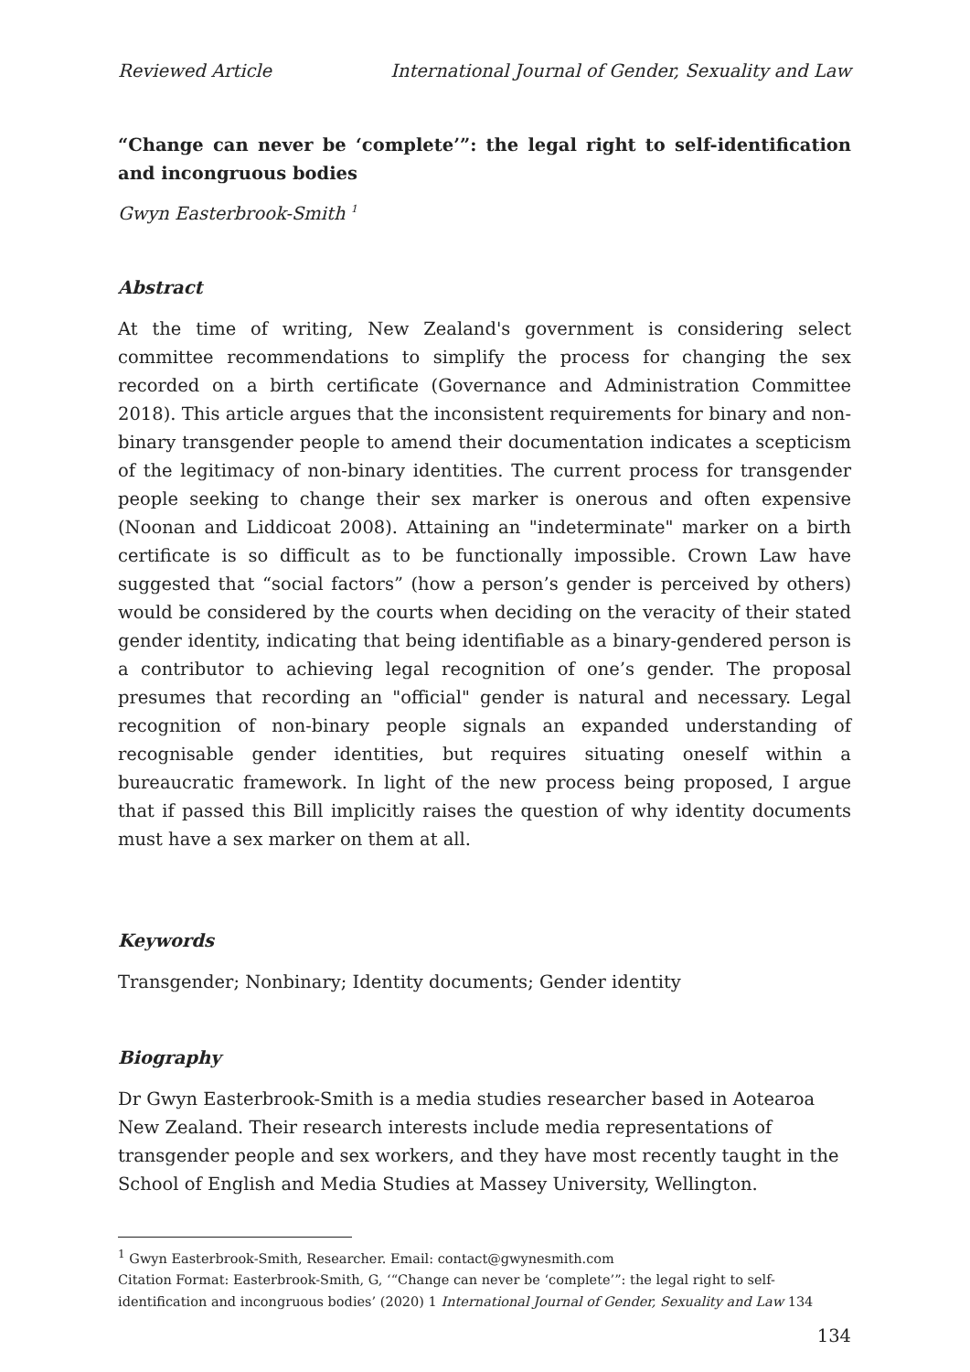Reviewed Article International Journal of Gender, Sexuality and Law
“Change can never be ‘complete’”: the legal right to self-identification and incongruous bodies
Gwyn Easterbrook-Smith <sup>1</sup>
Abstract
At the time of writing, New Zealand's government is considering select committee recommendations to simplify the process for changing the sex recorded on a birth certificate (Governance and Administration Committee 2018). This article argues that the inconsistent requirements for binary and non-binary transgender people to amend their documentation indicates a scepticism of the legitimacy of non-binary identities. The current process for transgender people seeking to change their sex marker is onerous and often expensive (Noonan and Liddicoat 2008). Attaining an "indeterminate" marker on a birth certificate is so difficult as to be functionally impossible. Crown Law have suggested that “social factors” (how a person’s gender is perceived by others) would be considered by the courts when deciding on the veracity of their stated gender identity, indicating that being identifiable as a binary-gendered person is a contributor to achieving legal recognition of one’s gender. The proposal presumes that recording an "official" gender is natural and necessary. Legal recognition of non-binary people signals an expanded understanding of recognisable gender identities, but requires situating oneself within a bureaucratic framework. In light of the new process being proposed, I argue that if passed this Bill implicitly raises the question of why identity documents must have a sex marker on them at all.
Keywords
Transgender; Nonbinary; Identity documents; Gender identity
Biography
Dr Gwyn Easterbrook-Smith is a media studies researcher based in Aotearoa New Zealand. Their research interests include media representations of transgender people and sex workers, and they have most recently taught in the School of English and Media Studies at Massey University, Wellington.
<sup>1</sup> Gwyn Easterbrook-Smith, Researcher. Email: contact@gwynesmith.com
Citation Format: Easterbrook-Smith, G, ‘“Change can never be ‘complete’”: the legal right to self-identification and incongruous bodies’ (2020) 1 International Journal of Gender, Sexuality and Law 134
134